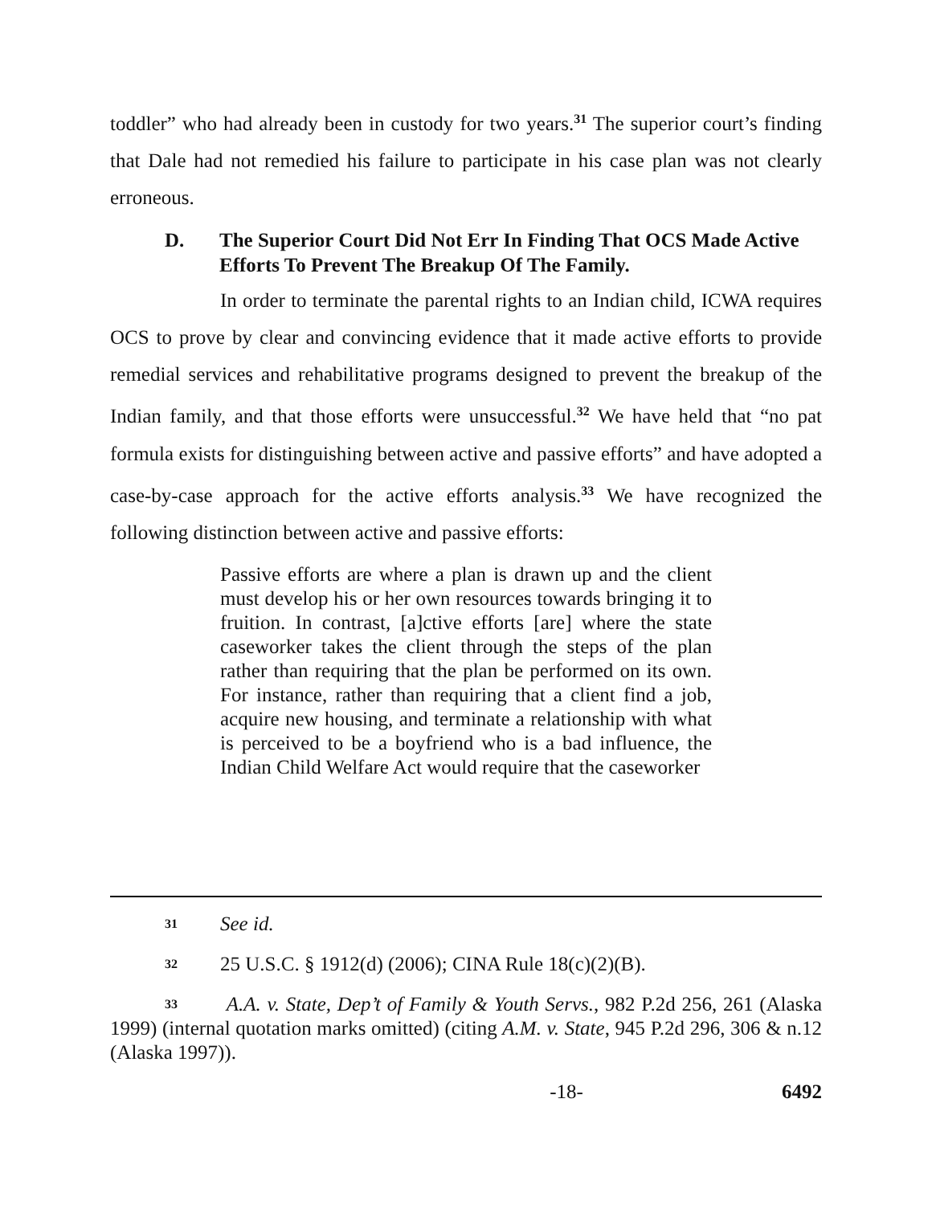toddler” who had already been in custody for two years.<sup>31</sup> The superior court’s finding that Dale had not remedied his failure to participate in his case plan was not clearly erroneous.
D. The Superior Court Did Not Err In Finding That OCS Made Active Efforts To Prevent The Breakup Of The Family.
In order to terminate the parental rights to an Indian child, ICWA requires OCS to prove by clear and convincing evidence that it made active efforts to provide remedial services and rehabilitative programs designed to prevent the breakup of the Indian family, and that those efforts were unsuccessful.<sup>32</sup> We have held that “no pat formula exists for distinguishing between active and passive efforts” and have adopted a case-by-case approach for the active efforts analysis.<sup>33</sup> We have recognized the following distinction between active and passive efforts:
Passive efforts are where a plan is drawn up and the client must develop his or her own resources towards bringing it to fruition. In contrast, [a]ctive efforts [are] where the state caseworker takes the client through the steps of the plan rather than requiring that the plan be performed on its own. For instance, rather than requiring that a client find a job, acquire new housing, and terminate a relationship with what is perceived to be a boyfriend who is a bad influence, the Indian Child Welfare Act would require that the caseworker
31 See id.
32 25 U.S.C. § 1912(d) (2006); CINA Rule 18(c)(2)(B).
33 A.A. v. State, Dep’t of Family & Youth Servs., 982 P.2d 256, 261 (Alaska 1999) (internal quotation marks omitted) (citing A.M. v. State, 945 P.2d 296, 306 & n.12 (Alaska 1997)).
-18- 6492